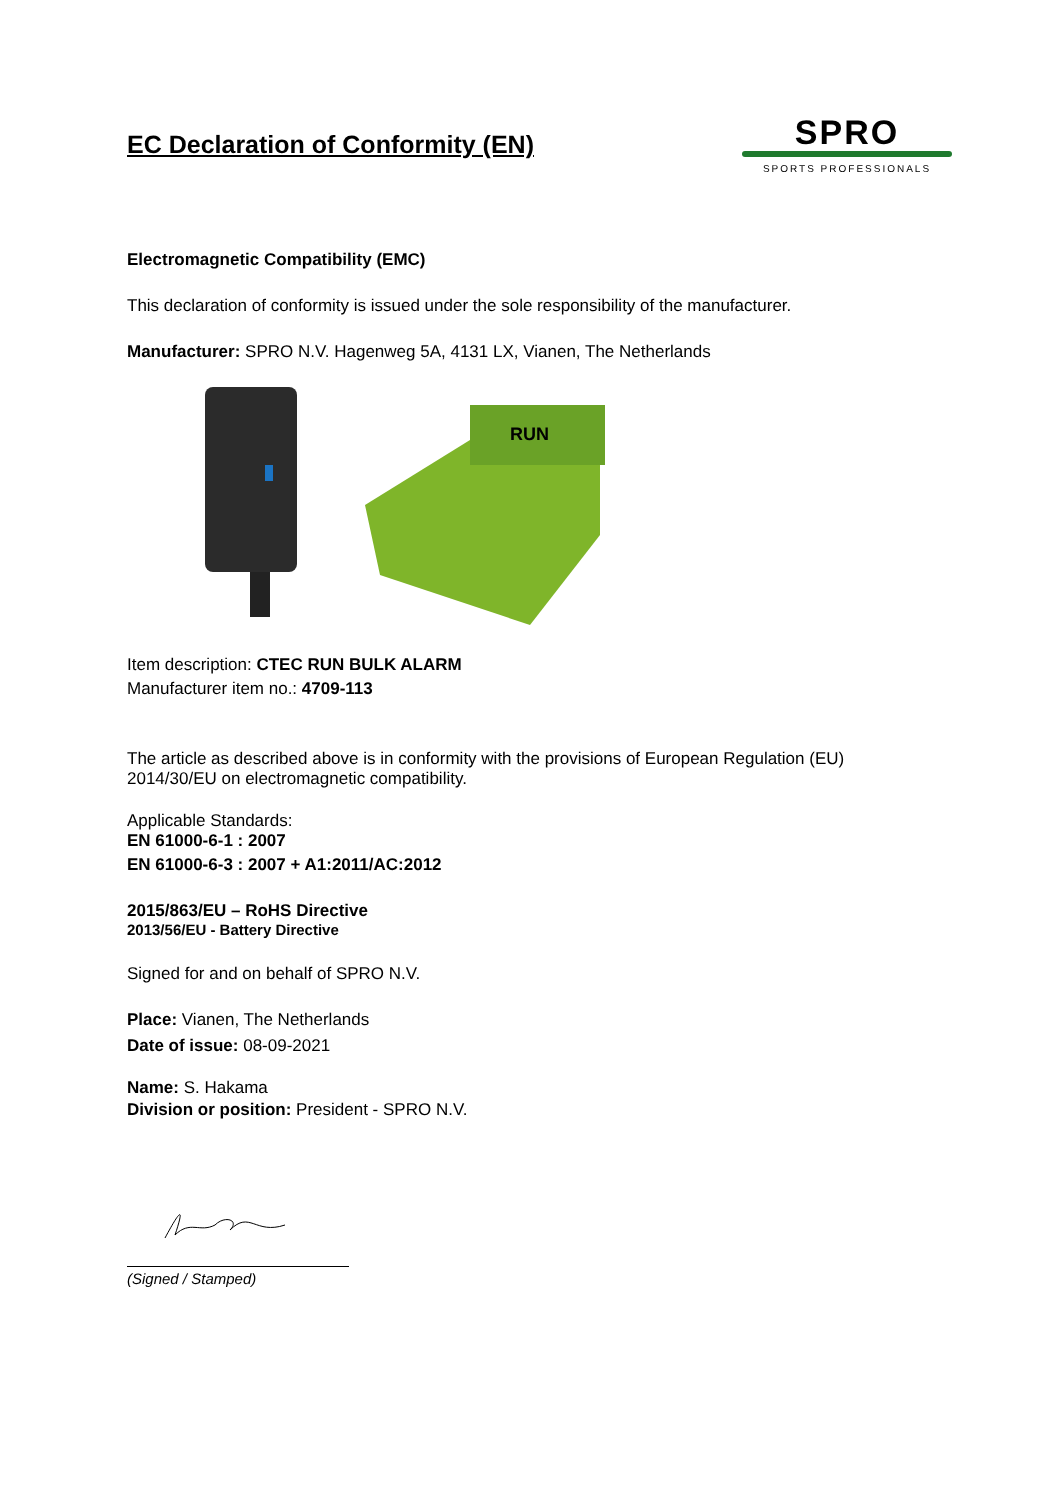EC Declaration of Conformity (EN)
SPRO
SPORTS PROFESSIONALS
Electromagnetic Compatibility (EMC)
This declaration of conformity is issued under the sole responsibility of the manufacturer.
Manufacturer: SPRO N.V. Hagenweg 5A, 4131 LX, Vianen, The Netherlands
RUN
Item description: CTEC RUN BULK ALARM
Manufacturer item no.: 4709-113
The article as described above is in conformity with the provisions of European Regulation (EU) 2014/30/EU on electromagnetic compatibility.
Applicable Standards:
EN 61000-6-1 : 2007
EN 61000-6-3 : 2007 + A1:2011/AC:2012
2015/863/EU – RoHS Directive
2013/56/EU - Battery Directive
Signed for and on behalf of SPRO N.V.
Place: Vianen, The Netherlands
Date of issue: 08-09-2021
Name: S. Hakama
Division or position: President - SPRO N.V.
(Signed / Stamped)